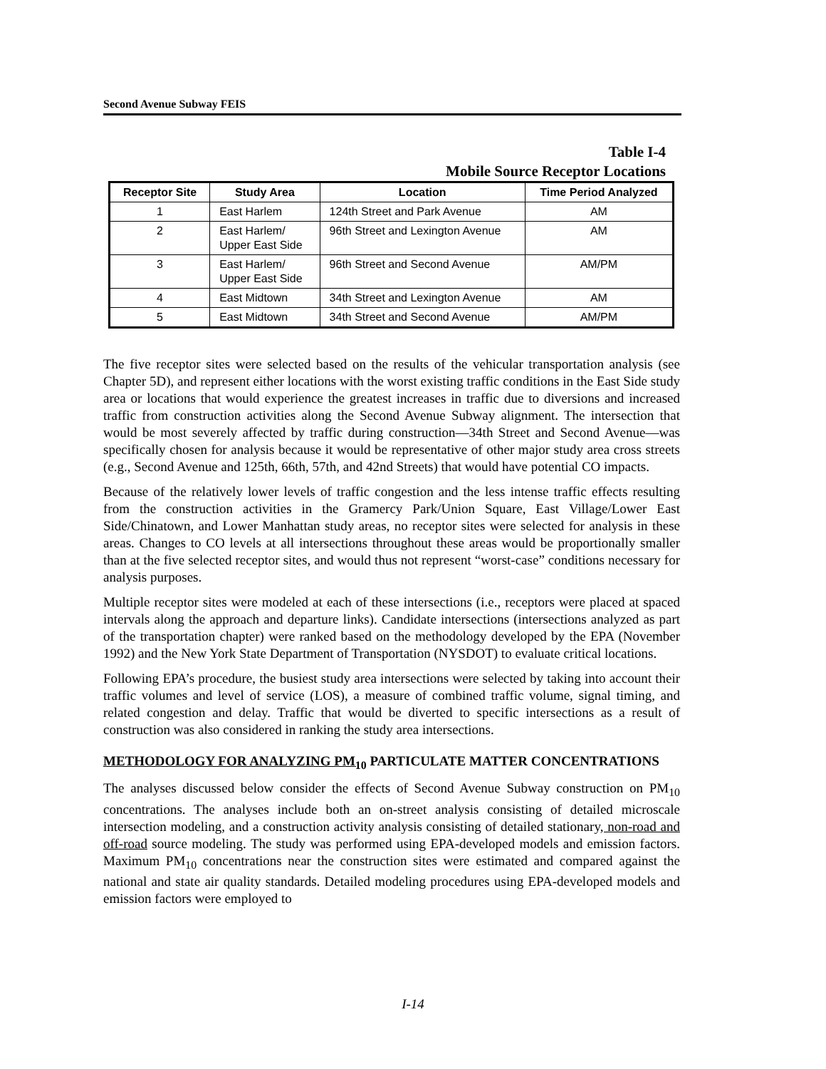Second Avenue Subway FEIS
Table I-4
Mobile Source Receptor Locations
| Receptor Site | Study Area | Location | Time Period Analyzed |
| --- | --- | --- | --- |
| 1 | East Harlem | 124th Street and Park Avenue | AM |
| 2 | East Harlem/ Upper East Side | 96th Street and Lexington Avenue | AM |
| 3 | East Harlem/ Upper East Side | 96th Street and Second Avenue | AM/PM |
| 4 | East Midtown | 34th Street and Lexington Avenue | AM |
| 5 | East Midtown | 34th Street and Second Avenue | AM/PM |
The five receptor sites were selected based on the results of the vehicular transportation analysis (see Chapter 5D), and represent either locations with the worst existing traffic conditions in the East Side study area or locations that would experience the greatest increases in traffic due to diversions and increased traffic from construction activities along the Second Avenue Subway alignment. The intersection that would be most severely affected by traffic during construction—34th Street and Second Avenue—was specifically chosen for analysis because it would be representative of other major study area cross streets (e.g., Second Avenue and 125th, 66th, 57th, and 42nd Streets) that would have potential CO impacts.
Because of the relatively lower levels of traffic congestion and the less intense traffic effects resulting from the construction activities in the Gramercy Park/Union Square, East Village/Lower East Side/Chinatown, and Lower Manhattan study areas, no receptor sites were selected for analysis in these areas. Changes to CO levels at all intersections throughout these areas would be proportionally smaller than at the five selected receptor sites, and would thus not represent “worst-case” conditions necessary for analysis purposes.
Multiple receptor sites were modeled at each of these intersections (i.e., receptors were placed at spaced intervals along the approach and departure links). Candidate intersections (intersections analyzed as part of the transportation chapter) were ranked based on the methodology developed by the EPA (November 1992) and the New York State Department of Transportation (NYSDOT) to evaluate critical locations.
Following EPA’s procedure, the busiest study area intersections were selected by taking into account their traffic volumes and level of service (LOS), a measure of combined traffic volume, signal timing, and related congestion and delay. Traffic that would be diverted to specific intersections as a result of construction was also considered in ranking the study area intersections.
METHODOLOGY FOR ANALYZING PM<sub>10</sub> PARTICULATE MATTER CONCENTRATIONS
The analyses discussed below consider the effects of Second Avenue Subway construction on PM<sub>10</sub> concentrations. The analyses include both an on-street analysis consisting of detailed microscale intersection modeling, and a construction activity analysis consisting of detailed stationary, non-road and off-road source modeling. The study was performed using EPA-developed models and emission factors. Maximum PM<sub>10</sub> concentrations near the construction sites were estimated and compared against the national and state air quality standards. Detailed modeling procedures using EPA-developed models and emission factors were employed to
I-14